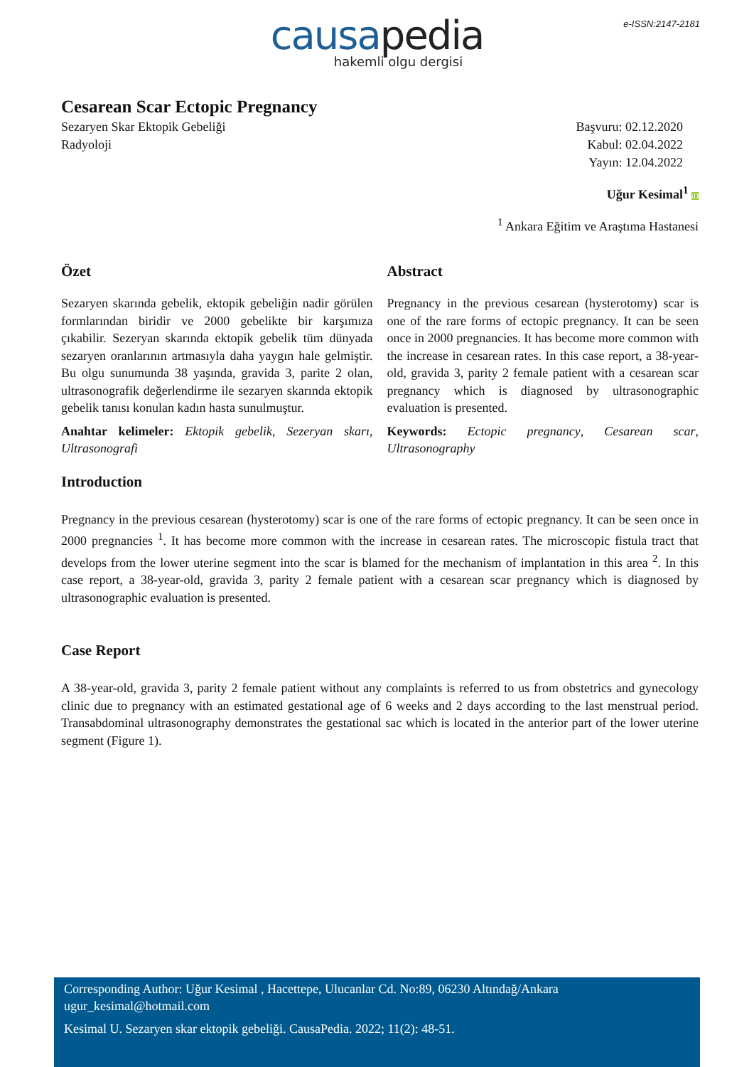e-ISSN:2147-2181
causapedia
hakemli olgu dergisi
Cesarean Scar Ectopic Pregnancy
Sezaryen Skar Ektopik Gebeliği
Radyoloji
Başvuru: 02.12.2020
Kabul: 02.04.2022
Yayın: 12.04.2022
Uğur Kesimal<sup>1</sup> iD
<sup>1</sup> Ankara Eğitim ve Araştıma Hastanesi
Özet
Sezaryen skarında gebelik, ektopik gebeliğin nadir görülen formlarından biridir ve 2000 gebelikte bir karşımıza çıkabilir. Sezeryan skarında ektopik gebelik tüm dünyada sezaryen oranlarının artmasıyla daha yaygın hale gelmiştir. Bu olgu sunumunda 38 yaşında, gravida 3, parite 2 olan, ultrasonografik değerlendirme ile sezaryen skarında ektopik gebelik tanısı konulan kadın hasta sunulmuştur.
Anahtar kelimeler: Ektopik gebelik, Sezeryan skarı, Ultrasonografi
Abstract
Pregnancy in the previous cesarean (hysterotomy) scar is one of the rare forms of ectopic pregnancy. It can be seen once in 2000 pregnancies. It has become more common with the increase in cesarean rates. In this case report, a 38-year-old, gravida 3, parity 2 female patient with a cesarean scar pregnancy which is diagnosed by ultrasonographic evaluation is presented.
Keywords: Ectopic pregnancy, Cesarean scar, Ultrasonography
Introduction
Pregnancy in the previous cesarean (hysterotomy) scar is one of the rare forms of ectopic pregnancy. It can be seen once in 2000 pregnancies <sup>1</sup>. It has become more common with the increase in cesarean rates. The microscopic fistula tract that develops from the lower uterine segment into the scar is blamed for the mechanism of implantation in this area <sup>2</sup>. In this case report, a 38-year-old, gravida 3, parity 2 female patient with a cesarean scar pregnancy which is diagnosed by ultrasonographic evaluation is presented.
Case Report
A 38-year-old, gravida 3, parity 2 female patient without any complaints is referred to us from obstetrics and gynecology clinic due to pregnancy with an estimated gestational age of 6 weeks and 2 days according to the last menstrual period. Transabdominal ultrasonography demonstrates the gestational sac which is located in the anterior part of the lower uterine segment (Figure 1).
Corresponding Author: Uğur Kesimal , Hacettepe, Ulucanlar Cd. No:89, 06230 Altındağ/Ankara
ugur_kesimal@hotmail.com
Kesimal U. Sezaryen skar ektopik gebeliği. CausaPedia. 2022; 11(2): 48-51.